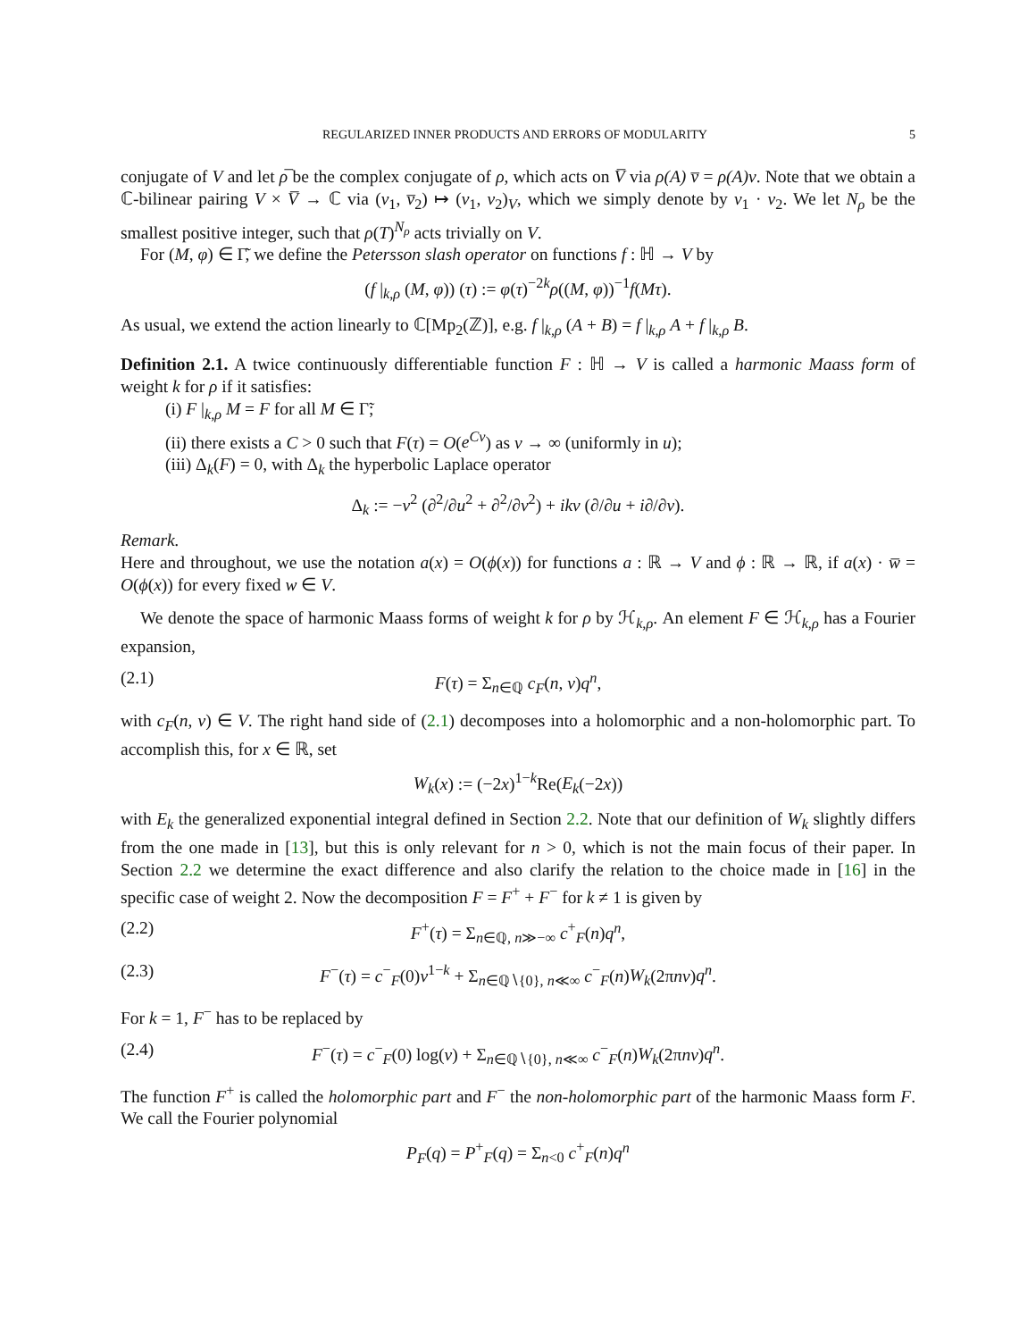REGULARIZED INNER PRODUCTS AND ERRORS OF MODULARITY 5
conjugate of V and let ρ̅ be the complex conjugate of ρ, which acts on V̅ via ρ(A) v̅ = ρ(A)v. Note that we obtain a ℂ-bilinear pairing V × V̅ → ℂ via (v<sub>1</sub>, v̅<sub>2</sub>) ↦ (v<sub>1</sub>, v<sub>2</sub>)<sub>V</sub>, which we simply denote by v<sub>1</sub> · v<sub>2</sub>. We let N<sub>ρ</sub> be the smallest positive integer, such that ρ(T)<sup>N<sub>ρ</sub></sup> acts trivially on V.
For (M, φ) ∈ Γ̃, we define the Petersson slash operator on functions f : ℍ → V by
(f |<sub>k,ρ</sub> (M, φ)) (τ) := φ(τ)<sup>−2k</sup>ρ((M, φ))<sup>−1</sup>f(Mτ).
As usual, we extend the action linearly to ℂ[Mp<sub>2</sub>(ℤ)], e.g. f |<sub>k,ρ</sub> (A + B) = f |<sub>k,ρ</sub> A + f |<sub>k,ρ</sub> B.
Definition 2.1. A twice continuously differentiable function F : ℍ → V is called a harmonic Maass form of weight k for ρ if it satisfies:
(i) F |<sub>k,ρ</sub> M = F for all M ∈ Γ̃;
(ii) there exists a C > 0 such that F(τ) = O(e<sup>Cv</sup>) as v → ∞ (uniformly in u);
(iii) Δ<sub>k</sub>(F) = 0, with Δ<sub>k</sub> the hyperbolic Laplace operator
Δ<sub>k</sub> := −v<sup>2</sup> (∂<sup>2</sup>/∂u<sup>2</sup> + ∂<sup>2</sup>/∂v<sup>2</sup>) + ikv (∂/∂u + i∂/∂v).
Remark.
Here and throughout, we use the notation a(x) = O(ϕ(x)) for functions a : ℝ → V and ϕ : ℝ → ℝ, if a(x) · w̅ = O(ϕ(x)) for every fixed w ∈ V.
We denote the space of harmonic Maass forms of weight k for ρ by ℋ<sub>k,ρ</sub>. An element F ∈ ℋ<sub>k,ρ</sub> has a Fourier expansion,
(2.1) F(τ) = Σ<sub>n∈ℚ</sub> c<sub>F</sub>(n, v)q<sup>n</sup>,
with c<sub>F</sub>(n, v) ∈ V. The right hand side of (2.1) decomposes into a holomorphic and a non-holomorphic part. To accomplish this, for x ∈ ℝ, set
W<sub>k</sub>(x) := (−2x)<sup>1−k</sup>Re(E<sub>k</sub>(−2x))
with E<sub>k</sub> the generalized exponential integral defined in Section 2.2. Note that our definition of W<sub>k</sub> slightly differs from the one made in [13], but this is only relevant for n > 0, which is not the main focus of their paper. In Section 2.2 we determine the exact difference and also clarify the relation to the choice made in [16] in the specific case of weight 2. Now the decomposition F = F<sup>+</sup> + F<sup>−</sup> for k ≠ 1 is given by
(2.2) F<sup>+</sup>(τ) = Σ<sub>n∈ℚ, n≫−∞</sub> c<sup>+</sup><sub>F</sub>(n)q<sup>n</sup>,
(2.3) F<sup>−</sup>(τ) = c<sup>−</sup><sub>F</sub>(0)v<sup>1−k</sup> + Σ<sub>n∈ℚ∖{0}, n≪∞</sub> c<sup>−</sup><sub>F</sub>(n)W<sub>k</sub>(2πnv)q<sup>n</sup>.
For k = 1, F<sup>−</sup> has to be replaced by
(2.4) F<sup>−</sup>(τ) = c<sup>−</sup><sub>F</sub>(0) log(v) + Σ<sub>n∈ℚ∖{0}, n≪∞</sub> c<sup>−</sup><sub>F</sub>(n)W<sub>k</sub>(2πnv)q<sup>n</sup>.
The function F<sup>+</sup> is called the holomorphic part and F<sup>−</sup> the non-holomorphic part of the harmonic Maass form F. We call the Fourier polynomial
P<sub>F</sub>(q) = P<sup>+</sup><sub>F</sub>(q) = Σ<sub>n<0</sub> c<sup>+</sup><sub>F</sub>(n)q<sup>n</sup>